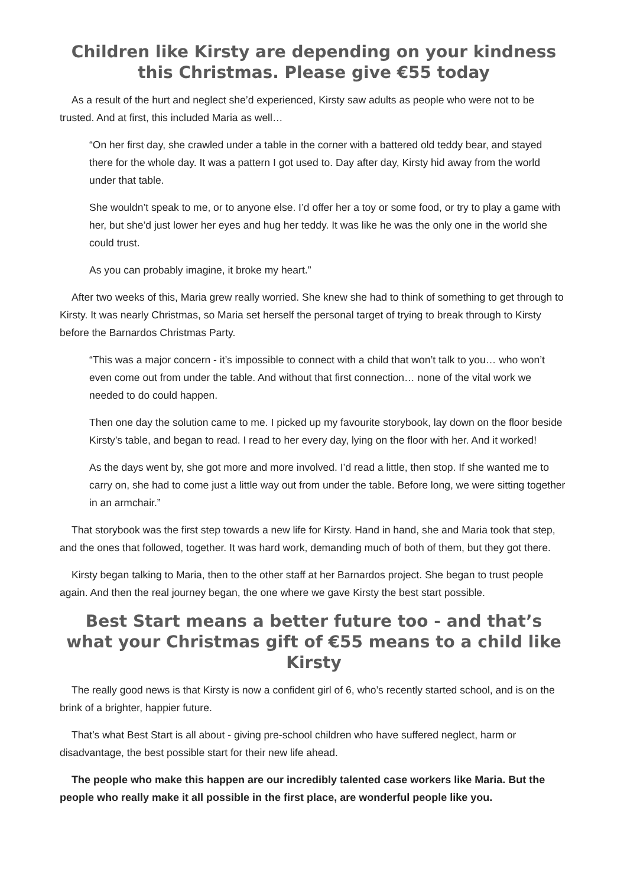Children like Kirsty are depending on your kindness this Christmas. Please give €55 today
As a result of the hurt and neglect she’d experienced, Kirsty saw adults as people who were not to be trusted. And at first, this included Maria as well…
“On her first day, she crawled under a table in the corner with a battered old teddy bear, and stayed there for the whole day. It was a pattern I got used to. Day after day, Kirsty hid away from the world under that table.
She wouldn’t speak to me, or to anyone else. I’d offer her a toy or some food, or try to play a game with her, but she’d just lower her eyes and hug her teddy. It was like he was the only one in the world she could trust.
As you can probably imagine, it broke my heart.”
After two weeks of this, Maria grew really worried. She knew she had to think of something to get through to Kirsty. It was nearly Christmas, so Maria set herself the personal target of trying to break through to Kirsty before the Barnardos Christmas Party.
“This was a major concern - it’s impossible to connect with a child that won’t talk to you… who won’t even come out from under the table. And without that first connection… none of the vital work we needed to do could happen.
Then one day the solution came to me. I picked up my favourite storybook, lay down on the floor beside Kirsty’s table, and began to read. I read to her every day, lying on the floor with her. And it worked!
As the days went by, she got more and more involved. I’d read a little, then stop. If she wanted me to carry on, she had to come just a little way out from under the table. Before long, we were sitting together in an armchair.”
That storybook was the first step towards a new life for Kirsty. Hand in hand, she and Maria took that step, and the ones that followed, together. It was hard work, demanding much of both of them, but they got there.
Kirsty began talking to Maria, then to the other staff at her Barnardos project. She began to trust people again. And then the real journey began, the one where we gave Kirsty the best start possible.
Best Start means a better future too - and that’s what your Christmas gift of €55 means to a child like Kirsty
The really good news is that Kirsty is now a confident girl of 6, who’s recently started school, and is on the brink of a brighter, happier future.
That’s what Best Start is all about - giving pre-school children who have suffered neglect, harm or disadvantage, the best possible start for their new life ahead.
The people who make this happen are our incredibly talented case workers like Maria. But the people who really make it all possible in the first place, are wonderful people like you.